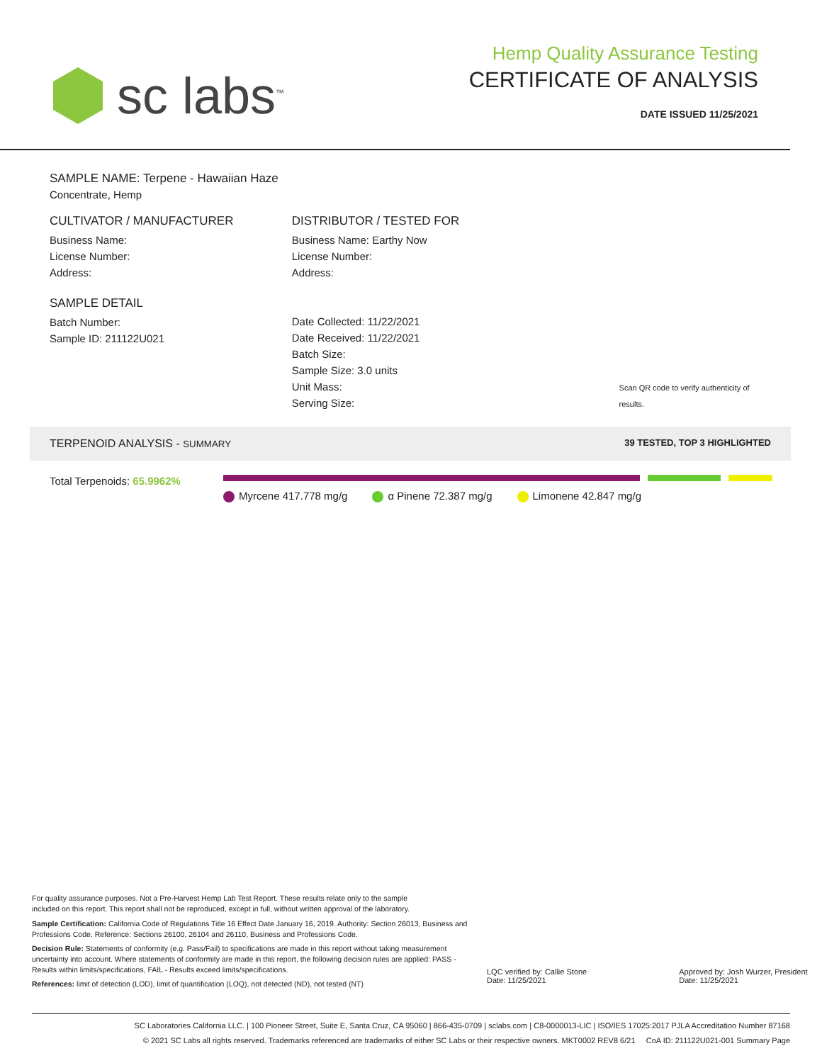sc labs<sup>™</sup>
Hemp Quality Assurance Testing
CERTIFICATE OF ANALYSIS
DATE ISSUED 11/25/2021
SAMPLE NAME: Terpene - Hawaiian Haze
Concentrate, Hemp
CULTIVATOR / MANUFACTURER
Business Name:
License Number:
Address:
SAMPLE DETAIL
Batch Number:
Sample ID: 211122U021
DISTRIBUTOR / TESTED FOR
Business Name: Earthy Now
License Number:
Address:
Date Collected: 11/22/2021
Date Received: 11/22/2021
Batch Size:
Sample Size: 3.0 units
Unit Mass:
Serving Size:
Scan QR code to verify authenticity of results.
TERPENOID ANALYSIS - SUMMARY 39 TESTED, TOP 3 HIGHLIGHTED
Total Terpenoids: 65.9962%
Myrcene 417.778 mg/g α Pinene 72.387 mg/g Limonene 42.847 mg/g
For quality assurance purposes. Not a Pre-Harvest Hemp Lab Test Report. These results relate only to the sample included on this report. This report shall not be reproduced, except in full, without written approval of the laboratory.
Sample Certification: California Code of Regulations Title 16 Effect Date January 16, 2019. Authority: Section 26013, Business and Professions Code. Reference: Sections 26100, 26104 and 26110, Business and Professions Code.
Decision Rule: Statements of conformity (e.g. Pass/Fail) to specifications are made in this report without taking measurement uncertainty into account. Where statements of conformity are made in this report, the following decision rules are applied: PASS - Results within limits/specifications, FAIL - Results exceed limits/specifications.
References: limit of detection (LOD), limit of quantification (LOQ), not detected (ND), not tested (NT)
LQC verified by: Callie Stone
Date: 11/25/2021
Approved by: Josh Wurzer, President
Date: 11/25/2021
SC Laboratories California LLC. | 100 Pioneer Street, Suite E, Santa Cruz, CA 95060 | 866-435-0709 | sclabs.com | C8-0000013-LIC | ISO/IES 17025:2017 PJLA Accreditation Number 87168
© 2021 SC Labs all rights reserved. Trademarks referenced are trademarks of either SC Labs or their respective owners. MKT0002 REV8 6/21 CoA ID: 211122U021-001 Summary Page